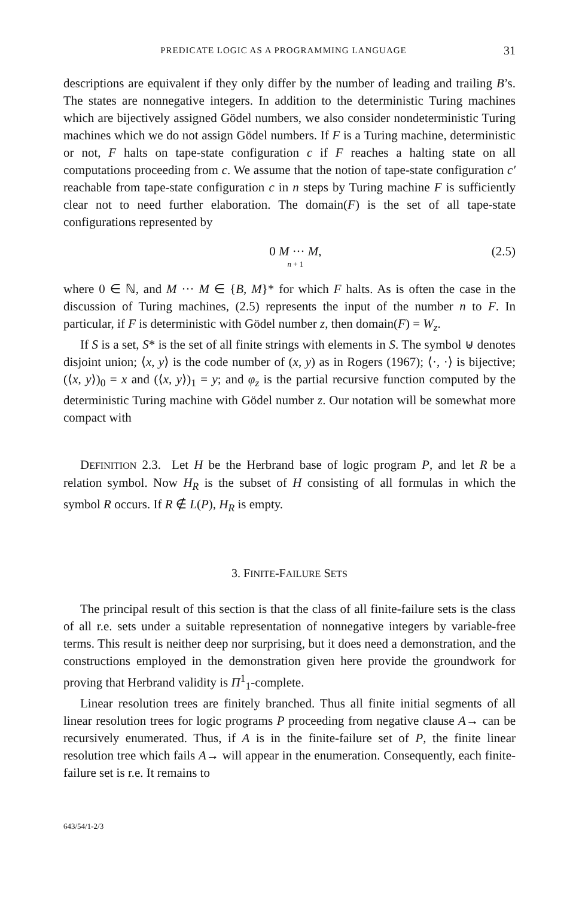PREDICATE LOGIC AS A PROGRAMMING LANGUAGE 31
descriptions are equivalent if they only differ by the number of leading and trailing B’s. The states are nonnegative integers. In addition to the deterministic Turing machines which are bijectively assigned Gödel numbers, we also consider nondeterministic Turing machines which we do not assign Gödel numbers. If F is a Turing machine, deterministic or not, F halts on tape-state configuration c if F reaches a halting state on all computations proceeding from c. We assume that the notion of tape-state configuration c′ reachable from tape-state configuration c in n steps by Turing machine F is sufficiently clear not to need further elaboration. The domain(F) is the set of all tape-state configurations represented by
0 M ··· M,
n + 1
(2.5)
where 0 ∈ ℕ, and M ··· M ∈ {B, M}* for which F halts. As is often the case in the discussion of Turing machines, (2.5) represents the input of the number n to F. In particular, if F is deterministic with Gödel number z, then domain(F) = W<sub>z</sub>.
If S is a set, S* is the set of all finite strings with elements in S. The symbol ⊎ denotes disjoint union; ⟨x, y⟩ is the code number of (x, y) as in Rogers (1967); ⟨·, ·⟩ is bijective; (⟨x, y⟩)<sub>0</sub> = x and (⟨x, y⟩)<sub>1</sub> = y; and φ<sub>z</sub> is the partial recursive function computed by the deterministic Turing machine with Gödel number z. Our notation will be somewhat more compact with
DEFINITION 2.3. Let H be the Herbrand base of logic program P, and let R be a relation symbol. Now H<sub>R</sub> is the subset of H consisting of all formulas in which the symbol R occurs. If R ∉ L(P), H<sub>R</sub> is empty.
3. FINITE-FAILURE SETS
The principal result of this section is that the class of all finite-failure sets is the class of all r.e. sets under a suitable representation of nonnegative integers by variable-free terms. This result is neither deep nor surprising, but it does need a demonstration, and the constructions employed in the demonstration given here provide the groundwork for proving that Herbrand validity is Π<sup>1</sup><sub>1</sub>-complete.
Linear resolution trees are finitely branched. Thus all finite initial segments of all linear resolution trees for logic programs P proceeding from negative clause A→ can be recursively enumerated. Thus, if A is in the finite-failure set of P, the finite linear resolution tree which fails A→ will appear in the enumeration. Consequently, each finite-failure set is r.e. It remains to
643/54/1-2/3